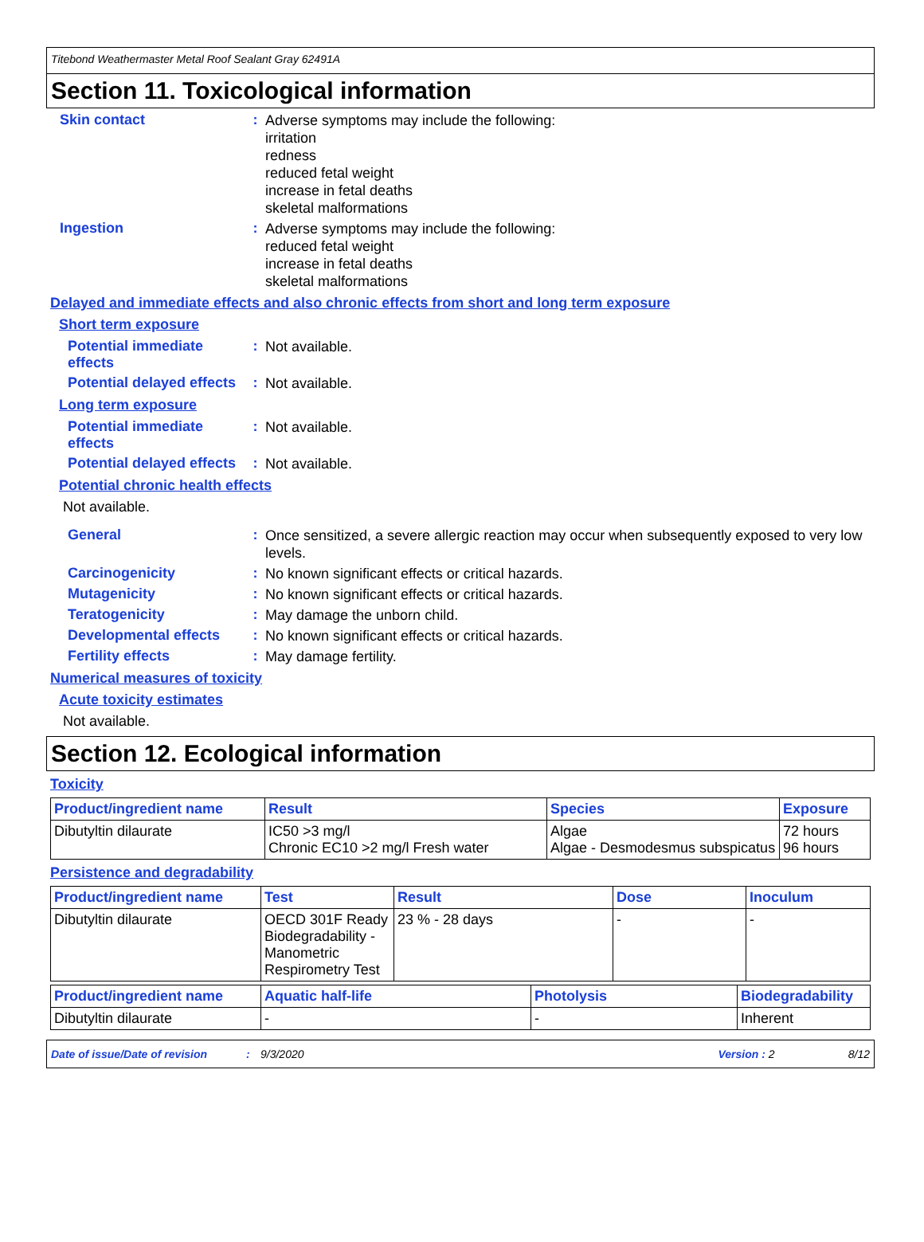Titebond Weathermaster Metal Roof Sealant Gray 62491A
Section 11. Toxicological information
Skin contact :
Adverse symptoms may include the following:
irritation
redness
reduced fetal weight
increase in fetal deaths
skeletal malformations
Ingestion :
Adverse symptoms may include the following:
reduced fetal weight
increase in fetal deaths
skeletal malformations
Delayed and immediate effects and also chronic effects from short and long term exposure
Short term exposure
Potential immediate effects
:
Not available.
Potential delayed effects
:
Not available.
Long term exposure
Potential immediate effects
:
Not available.
Potential delayed effects
:
Not available.
Potential chronic health effects
Not available.
General :
Once sensitized, a severe allergic reaction may occur when subsequently exposed to very low levels.
Carcinogenicity :
No known significant effects or critical hazards.
Mutagenicity :
No known significant effects or critical hazards.
Teratogenicity :
May damage the unborn child.
Developmental effects :
No known significant effects or critical hazards.
Fertility effects :
May damage fertility.
Numerical measures of toxicity
Acute toxicity estimates
Not available.
Section 12. Ecological information
Toxicity
| Product/ingredient name | Result | Species | Exposure |
| --- | --- | --- | --- |
| Dibutyltin dilaurate | IC50 >3 mg/l Chronic EC10 >2 mg/l Fresh water | Algae Algae - Desmodesmus subspicatus | 72 hours 96 hours |
Persistence and degradability
| Product/ingredient name | Test | Result | Dose | Inoculum |
| --- | --- | --- | --- | --- |
| Dibutyltin dilaurate | OECD 301F Ready Biodegradability - Manometric Respirometry Test | 23 % - 28 days | - | - |
| Product/ingredient name | Aquatic half-life | Photolysis | Biodegradability |
| --- | --- | --- | --- |
| Dibutyltin dilaurate | - | - | Inherent |
Date of issue/Date of revision: 9/3/2020 Version : 2 8/12